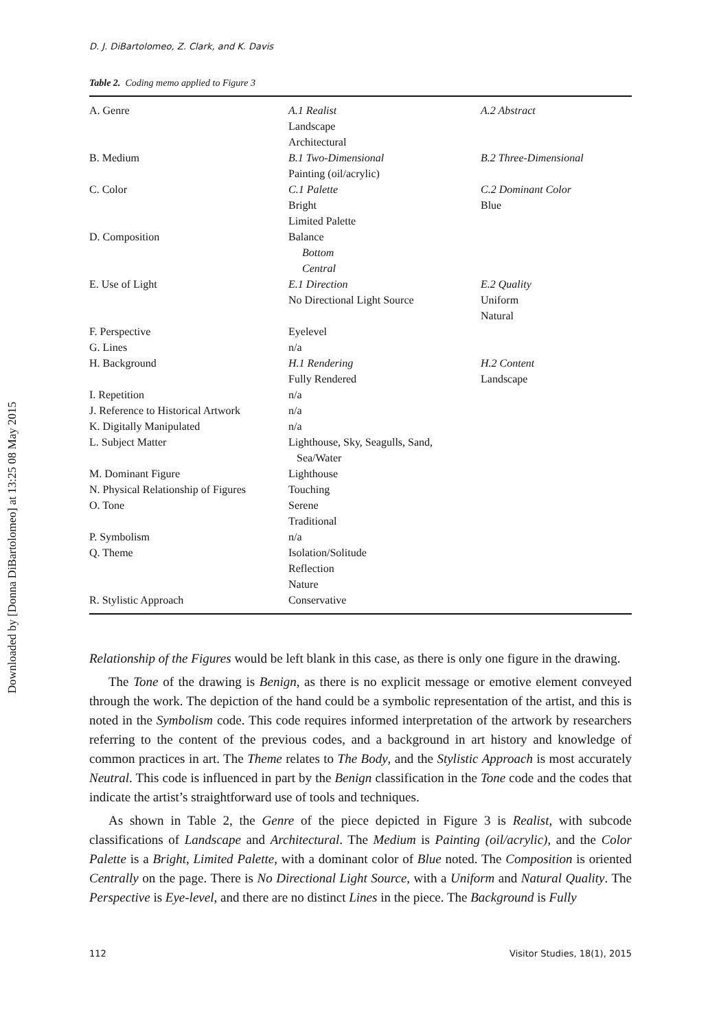Downloaded by [Donna DiBartolomeo] at 13:25 08 May 2015
D. J. DiBartolomeo, Z. Clark, and K. Davis
Table 2. Coding memo applied to Figure 3
| A. Genre | A.1 Realist Landscape Architectural | A.2 Abstract |
| B. Medium | B.1 Two-Dimensional Painting (oil/acrylic) | B.2 Three-Dimensional |
| C. Color | C.1 Palette Bright Limited Palette | C.2 Dominant Color Blue |
| D. Composition | Balance Bottom Central | |
| E. Use of Light | E.1 Direction No Directional Light Source | E.2 Quality Uniform Natural |
| F. Perspective | Eyelevel | |
| G. Lines | n/a | |
| H. Background | H.1 Rendering Fully Rendered | H.2 Content Landscape |
| I. Repetition | n/a | |
| J. Reference to Historical Artwork | n/a | |
| K. Digitally Manipulated | n/a | |
| L. Subject Matter | Lighthouse, Sky, Seagulls, Sand, Sea/Water | |
| M. Dominant Figure | Lighthouse | |
| N. Physical Relationship of Figures | Touching | |
| O. Tone | Serene Traditional | |
| P. Symbolism | n/a | |
| Q. Theme | Isolation/Solitude Reflection Nature | |
| R. Stylistic Approach | Conservative | |
Relationship of the Figures would be left blank in this case, as there is only one figure in the drawing.
The Tone of the drawing is Benign, as there is no explicit message or emotive element conveyed through the work. The depiction of the hand could be a symbolic representation of the artist, and this is noted in the Symbolism code. This code requires informed interpretation of the artwork by researchers referring to the content of the previous codes, and a background in art history and knowledge of common practices in art. The Theme relates to The Body, and the Stylistic Approach is most accurately Neutral. This code is influenced in part by the Benign classification in the Tone code and the codes that indicate the artist’s straightforward use of tools and techniques.
As shown in Table 2, the Genre of the piece depicted in Figure 3 is Realist, with subcode classifications of Landscape and Architectural. The Medium is Painting (oil/acrylic), and the Color Palette is a Bright, Limited Palette, with a dominant color of Blue noted. The Composition is oriented Centrally on the page. There is No Directional Light Source, with a Uniform and Natural Quality. The Perspective is Eye-level, and there are no distinct Lines in the piece. The Background is Fully
112 Visitor Studies, 18(1), 2015